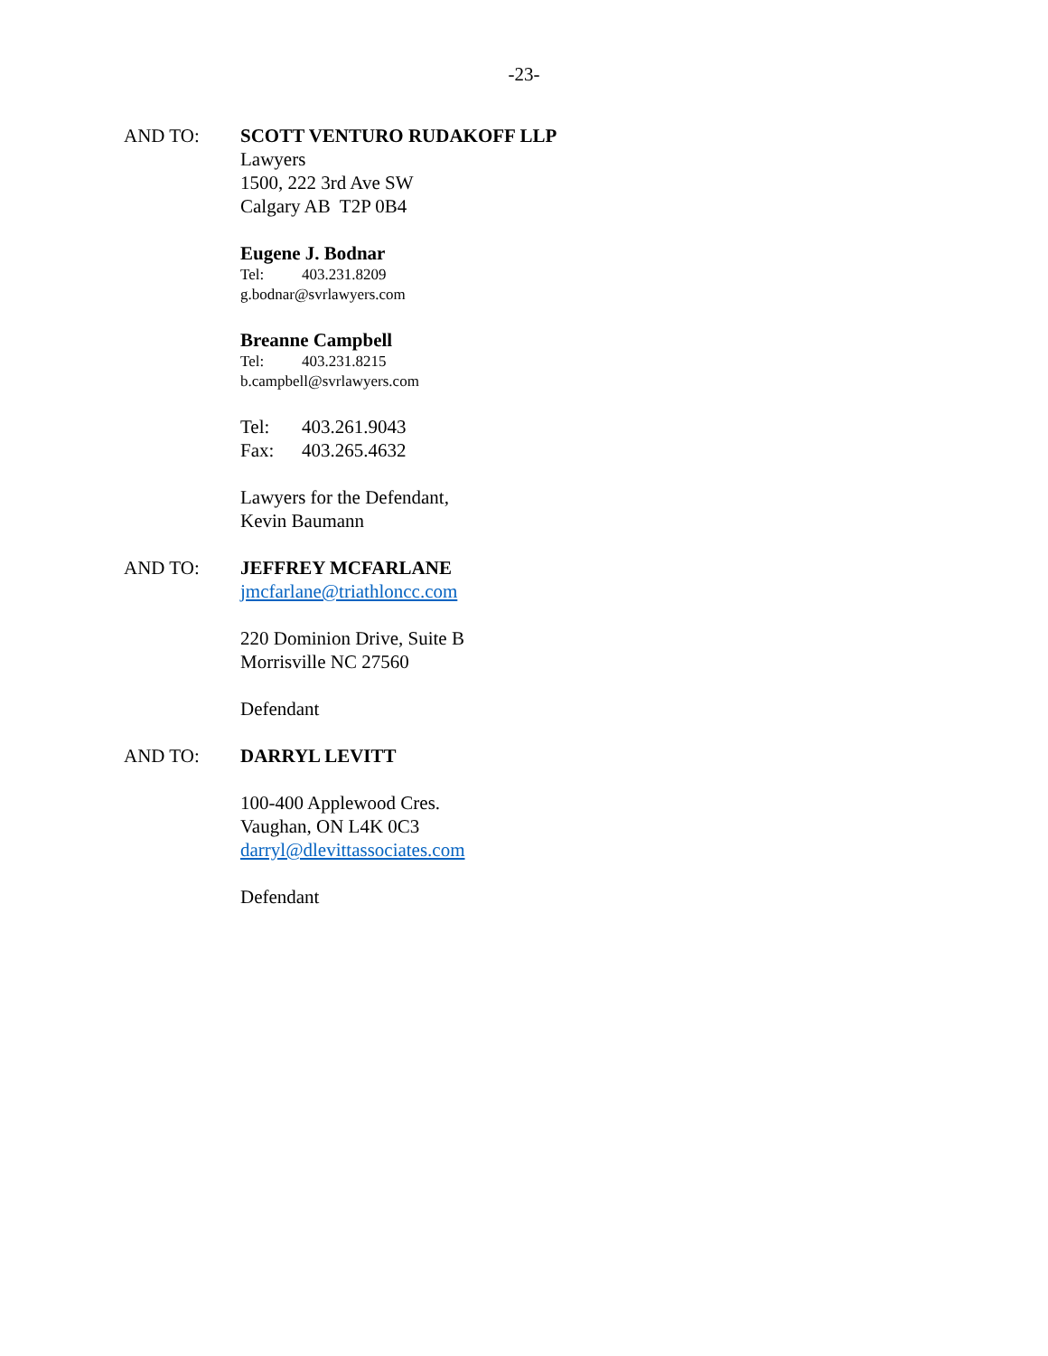-23-
AND TO: SCOTT VENTURO RUDAKOFF LLP
Lawyers
1500, 222 3rd Ave SW
Calgary AB T2P 0B4
Eugene J. Bodnar
Tel: 403.231.8209
g.bodnar@svrlawyers.com
Breanne Campbell
Tel: 403.231.8215
b.campbell@svrlawyers.com
Tel: 403.261.9043
Fax: 403.265.4632
Lawyers for the Defendant,
Kevin Baumann
AND TO: JEFFREY MCFARLANE
jmcfarlane@triathloncc.com
220 Dominion Drive, Suite B
Morrisville NC 27560
Defendant
AND TO: DARRYL LEVITT
100-400 Applewood Cres.
Vaughan, ON L4K 0C3
darryl@dlevittassociates.com
Defendant